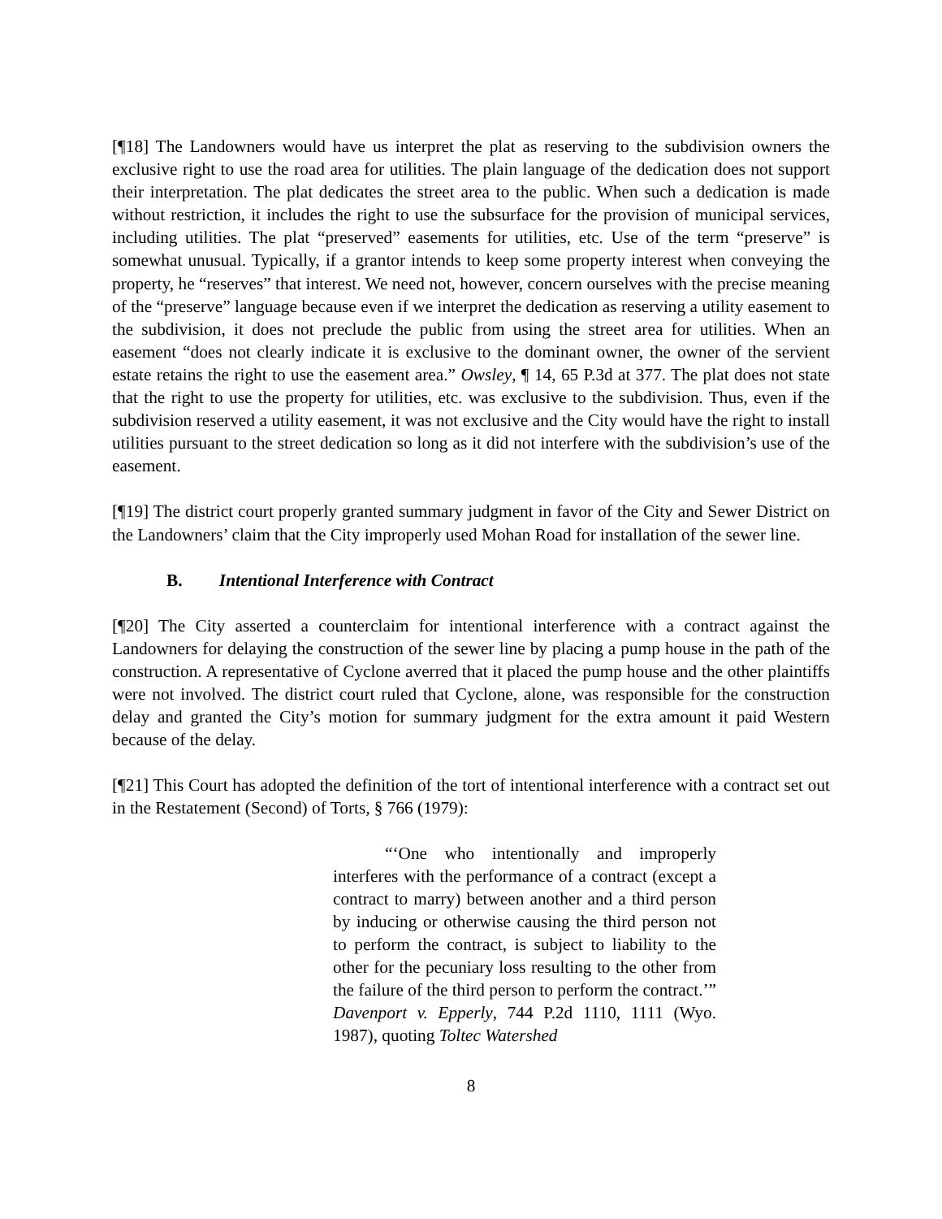[¶18] The Landowners would have us interpret the plat as reserving to the subdivision owners the exclusive right to use the road area for utilities. The plain language of the dedication does not support their interpretation. The plat dedicates the street area to the public. When such a dedication is made without restriction, it includes the right to use the subsurface for the provision of municipal services, including utilities. The plat “preserved” easements for utilities, etc. Use of the term “preserve” is somewhat unusual. Typically, if a grantor intends to keep some property interest when conveying the property, he “reserves” that interest. We need not, however, concern ourselves with the precise meaning of the “preserve” language because even if we interpret the dedication as reserving a utility easement to the subdivision, it does not preclude the public from using the street area for utilities. When an easement “does not clearly indicate it is exclusive to the dominant owner, the owner of the servient estate retains the right to use the easement area.” Owsley, ¶ 14, 65 P.3d at 377. The plat does not state that the right to use the property for utilities, etc. was exclusive to the subdivision. Thus, even if the subdivision reserved a utility easement, it was not exclusive and the City would have the right to install utilities pursuant to the street dedication so long as it did not interfere with the subdivision’s use of the easement.
[¶19] The district court properly granted summary judgment in favor of the City and Sewer District on the Landowners’ claim that the City improperly used Mohan Road for installation of the sewer line.
B. Intentional Interference with Contract
[¶20] The City asserted a counterclaim for intentional interference with a contract against the Landowners for delaying the construction of the sewer line by placing a pump house in the path of the construction. A representative of Cyclone averred that it placed the pump house and the other plaintiffs were not involved. The district court ruled that Cyclone, alone, was responsible for the construction delay and granted the City’s motion for summary judgment for the extra amount it paid Western because of the delay.
[¶21] This Court has adopted the definition of the tort of intentional interference with a contract set out in the Restatement (Second) of Torts, § 766 (1979):
“‘One who intentionally and improperly interferes with the performance of a contract (except a contract to marry) between another and a third person by inducing or otherwise causing the third person not to perform the contract, is subject to liability to the other for the pecuniary loss resulting to the other from the failure of the third person to perform the contract.’” Davenport v. Epperly, 744 P.2d 1110, 1111 (Wyo. 1987), quoting Toltec Watershed
8